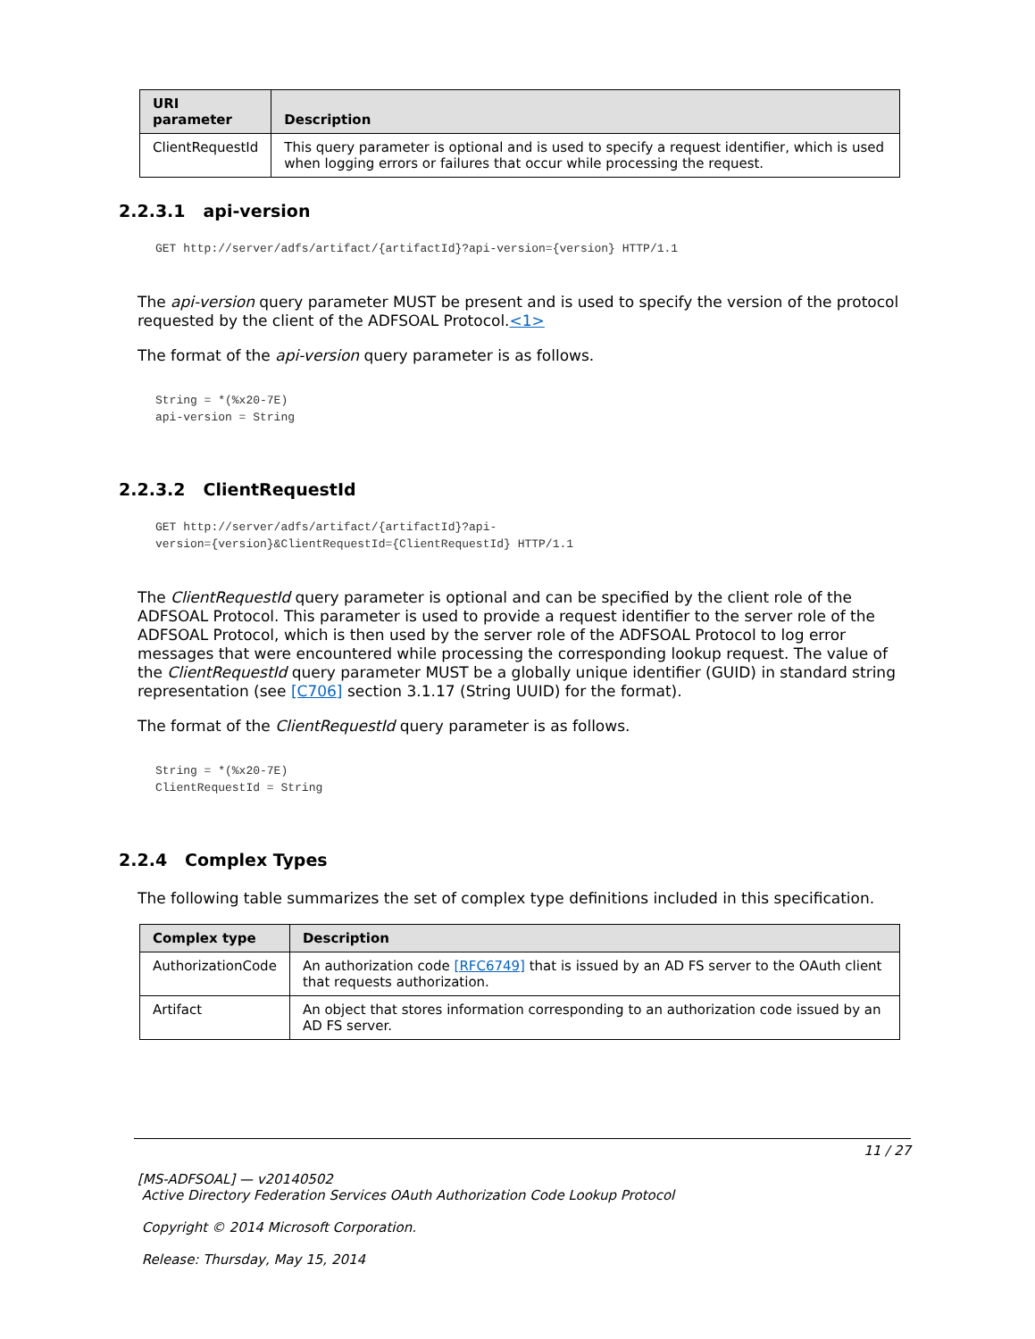| URI parameter | Description |
| --- | --- |
| ClientRequestId | This query parameter is optional and is used to specify a request identifier, which is used when logging errors or failures that occur while processing the request. |
2.2.3.1 api-version
GET http://server/adfs/artifact/{artifactId}?api-version={version} HTTP/1.1
The api-version query parameter MUST be present and is used to specify the version of the protocol requested by the client of the ADFSOAL Protocol.<1>
The format of the api-version query parameter is as follows.
String = *(%x20-7E)
api-version = String
2.2.3.2 ClientRequestId
GET http://server/adfs/artifact/{artifactId}?api-
version={version}&ClientRequestId={ClientRequestId} HTTP/1.1
The ClientRequestId query parameter is optional and can be specified by the client role of the ADFSOAL Protocol. This parameter is used to provide a request identifier to the server role of the ADFSOAL Protocol, which is then used by the server role of the ADFSOAL Protocol to log error messages that were encountered while processing the corresponding lookup request. The value of the ClientRequestId query parameter MUST be a globally unique identifier (GUID) in standard string representation (see [C706] section 3.1.17 (String UUID) for the format).
The format of the ClientRequestId query parameter is as follows.
String = *(%x20-7E)
ClientRequestId = String
2.2.4 Complex Types
The following table summarizes the set of complex type definitions included in this specification.
| Complex type | Description |
| --- | --- |
| AuthorizationCode | An authorization code [RFC6749] that is issued by an AD FS server to the OAuth client that requests authorization. |
| Artifact | An object that stores information corresponding to an authorization code issued by an AD FS server. |
11 / 27
[MS-ADFSOAL] — v20140502
Active Directory Federation Services OAuth Authorization Code Lookup Protocol
Copyright © 2014 Microsoft Corporation.
Release: Thursday, May 15, 2014